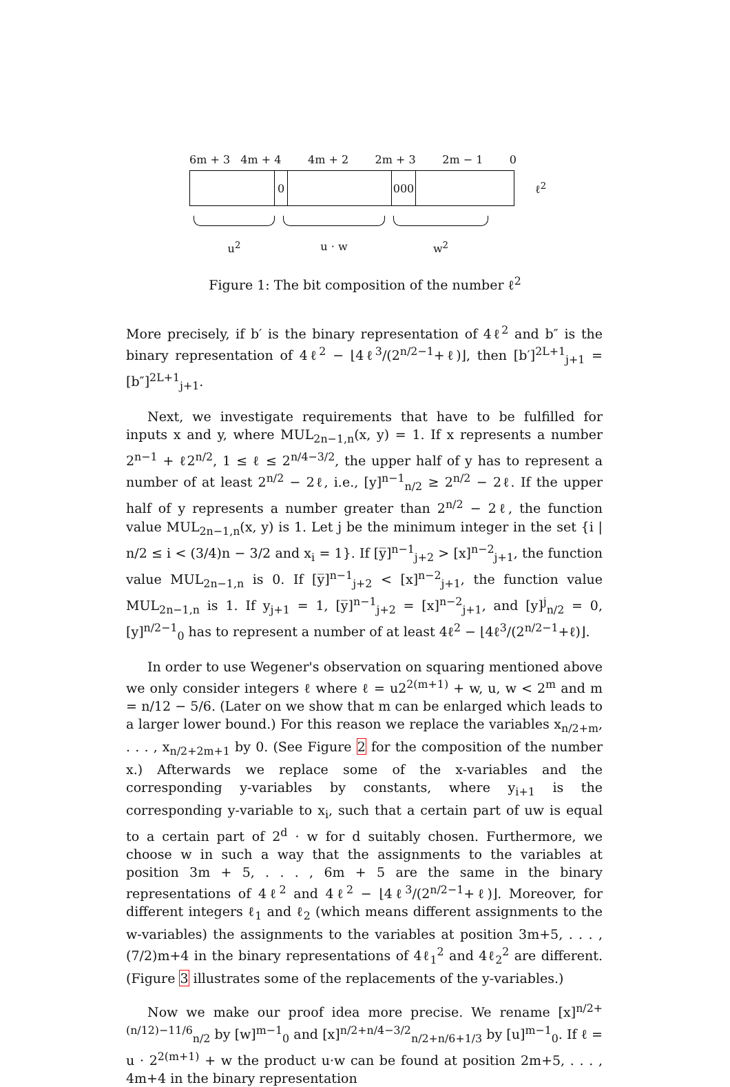6m + 3 4m + 4 4m + 2 2m + 3 2m − 1 0
0 000
ℓ<sup>2</sup>
u<sup>2</sup> u · w w<sup>2</sup>
Figure 1: The bit composition of the number ℓ<sup>2</sup>
More precisely, if b′ is the binary representation of 4ℓ<sup>2</sup> and b″ is the binary representation of 4ℓ<sup>2</sup> − ⌊4ℓ<sup>3</sup>/(2<sup>n/2−1</sup>+ℓ)⌋, then [b′]<sup>2L+1</sup><sub>j+1</sub> = [b″]<sup>2L+1</sup><sub>j+1</sub>.
Next, we investigate requirements that have to be fulfilled for inputs x and y, where MUL<sub>2n−1,n</sub>(x, y) = 1. If x represents a number 2<sup>n−1</sup> + ℓ2<sup>n/2</sup>, 1 ≤ ℓ ≤ 2<sup>n/4−3/2</sup>, the upper half of y has to represent a number of at least 2<sup>n/2</sup> − 2ℓ, i.e., [y]<sup>n−1</sup><sub>n/2</sub> ≥ 2<sup>n/2</sup> − 2ℓ. If the upper half of y represents a number greater than 2<sup>n/2</sup> − 2ℓ, the function value MUL<sub>2n−1,n</sub>(x, y) is 1. Let j be the minimum integer in the set {i | n/2 ≤ i < (3/4)n − 3/2 and x<sub>i</sub> = 1}. If [y̅]<sup>n−1</sup><sub>j+2</sub> > [x]<sup>n−2</sup><sub>j+1</sub>, the function value MUL<sub>2n−1,n</sub> is 0. If [y̅]<sup>n−1</sup><sub>j+2</sub> < [x]<sup>n−2</sup><sub>j+1</sub>, the function value MUL<sub>2n−1,n</sub> is 1. If y<sub>j+1</sub> = 1, [y̅]<sup>n−1</sup><sub>j+2</sub> = [x]<sup>n−2</sup><sub>j+1</sub>, and [y]<sup>j</sup><sub>n/2</sub> = 0, [y]<sup>n/2−1</sup><sub>0</sub> has to represent a number of at least 4ℓ<sup>2</sup> − ⌊4ℓ<sup>3</sup>/(2<sup>n/2−1</sup>+ℓ)⌋.
In order to use Wegener's observation on squaring mentioned above we only consider integers ℓ where ℓ = u2<sup>2(m+1)</sup> + w, u, w < 2<sup>m</sup> and m = n/12 − 5/6. (Later on we show that m can be enlarged which leads to a larger lower bound.) For this reason we replace the variables x<sub>n/2+m</sub>, . . . , x<sub>n/2+2m+1</sub> by 0. (See Figure 2 for the composition of the number x.) Afterwards we replace some of the x-variables and the corresponding y-variables by constants, where y<sub>i+1</sub> is the corresponding y-variable to x<sub>i</sub>, such that a certain part of uw is equal to a certain part of 2<sup>d</sup> · w for d suitably chosen. Furthermore, we choose w in such a way that the assignments to the variables at position 3m + 5, . . . , 6m + 5 are the same in the binary representations of 4ℓ<sup>2</sup> and 4ℓ<sup>2</sup> − ⌊4ℓ<sup>3</sup>/(2<sup>n/2−1</sup>+ℓ)⌋. Moreover, for different integers ℓ<sub>1</sub> and ℓ<sub>2</sub> (which means different assignments to the w-variables) the assignments to the variables at position 3m+5, . . . , (7/2)m+4 in the binary representations of 4ℓ<sub>1</sub><sup>2</sup> and 4ℓ<sub>2</sub><sup>2</sup> are different. (Figure 3 illustrates some of the replacements of the y-variables.)
Now we make our proof idea more precise. We rename [x]<sup>n/2+(n/12)−11/6</sup><sub>n/2</sub> by [w]<sup>m−1</sup><sub>0</sub> and [x]<sup>n/2+n/4−3/2</sup><sub>n/2+n/6+1/3</sub> by [u]<sup>m−1</sup><sub>0</sub>. If ℓ = u · 2<sup>2(m+1)</sup> + w the product u·w can be found at position 2m+5, . . . , 4m+4 in the binary representation